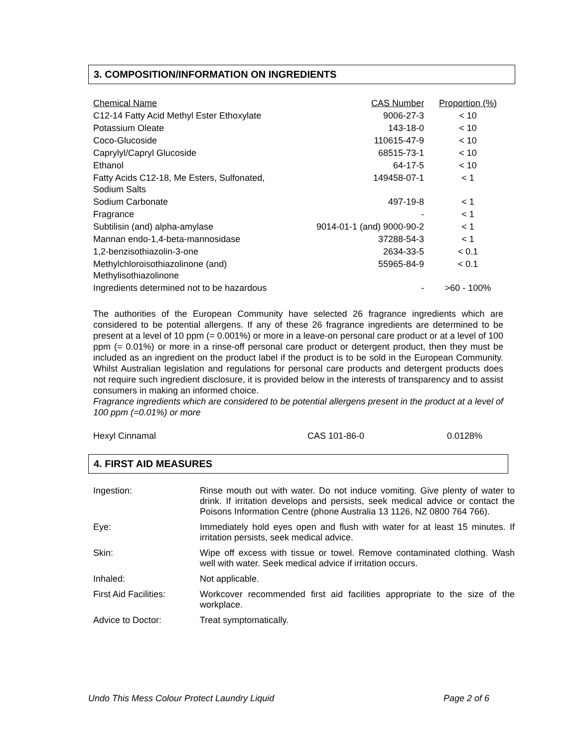3. COMPOSITION/INFORMATION ON INGREDIENTS
| Chemical Name | CAS Number | Proportion (%) |
| --- | --- | --- |
| C12-14 Fatty Acid Methyl Ester Ethoxylate | 9006-27-3 | < 10 |
| Potassium Oleate | 143-18-0 | < 10 |
| Coco-Glucoside | 110615-47-9 | < 10 |
| Caprylyl/Capryl Glucoside | 68515-73-1 | < 10 |
| Ethanol | 64-17-5 | < 10 |
| Fatty Acids C12-18, Me Esters, Sulfonated, Sodium Salts | 149458-07-1 | < 1 |
| Sodium Carbonate | 497-19-8 | < 1 |
| Fragrance | - | < 1 |
| Subtilisin (and) alpha-amylase | 9014-01-1 (and) 9000-90-2 | < 1 |
| Mannan endo-1,4-beta-mannosidase | 37288-54-3 | < 1 |
| 1,2-benzisothiazolin-3-one | 2634-33-5 | < 0.1 |
| Methylchloroisothiazolinone (and) Methylisothiazolinone | 55965-84-9 | < 0.1 |
| Ingredients determined not to be hazardous | - | >60 - 100% |
The authorities of the European Community have selected 26 fragrance ingredients which are considered to be potential allergens. If any of these 26 fragrance ingredients are determined to be present at a level of 10 ppm (= 0.001%) or more in a leave-on personal care product or at a level of 100 ppm (= 0.01%) or more in a rinse-off personal care product or detergent product, then they must be included as an ingredient on the product label if the product is to be sold in the European Community. Whilst Australian legislation and regulations for personal care products and detergent products does not require such ingredient disclosure, it is provided below in the interests of transparency and to assist consumers in making an informed choice.
Fragrance ingredients which are considered to be potential allergens present in the product at a level of 100 ppm (=0.01%) or more
Hexyl Cinnamal CAS 101-86-0 0.0128%
4. FIRST AID MEASURES
| Ingestion: | Rinse mouth out with water. Do not induce vomiting. Give plenty of water to drink. If irritation develops and persists, seek medical advice or contact the Poisons Information Centre (phone Australia 13 1126, NZ 0800 764 766). |
| Eye: | Immediately hold eyes open and flush with water for at least 15 minutes. If irritation persists, seek medical advice. |
| Skin: | Wipe off excess with tissue or towel. Remove contaminated clothing. Wash well with water. Seek medical advice if irritation occurs. |
| Inhaled: | Not applicable. |
| First Aid Facilities: | Workcover recommended first aid facilities appropriate to the size of the workplace. |
| Advice to Doctor: | Treat symptomatically. |
Undo This Mess Colour Protect Laundry Liquid Page 2 of 6